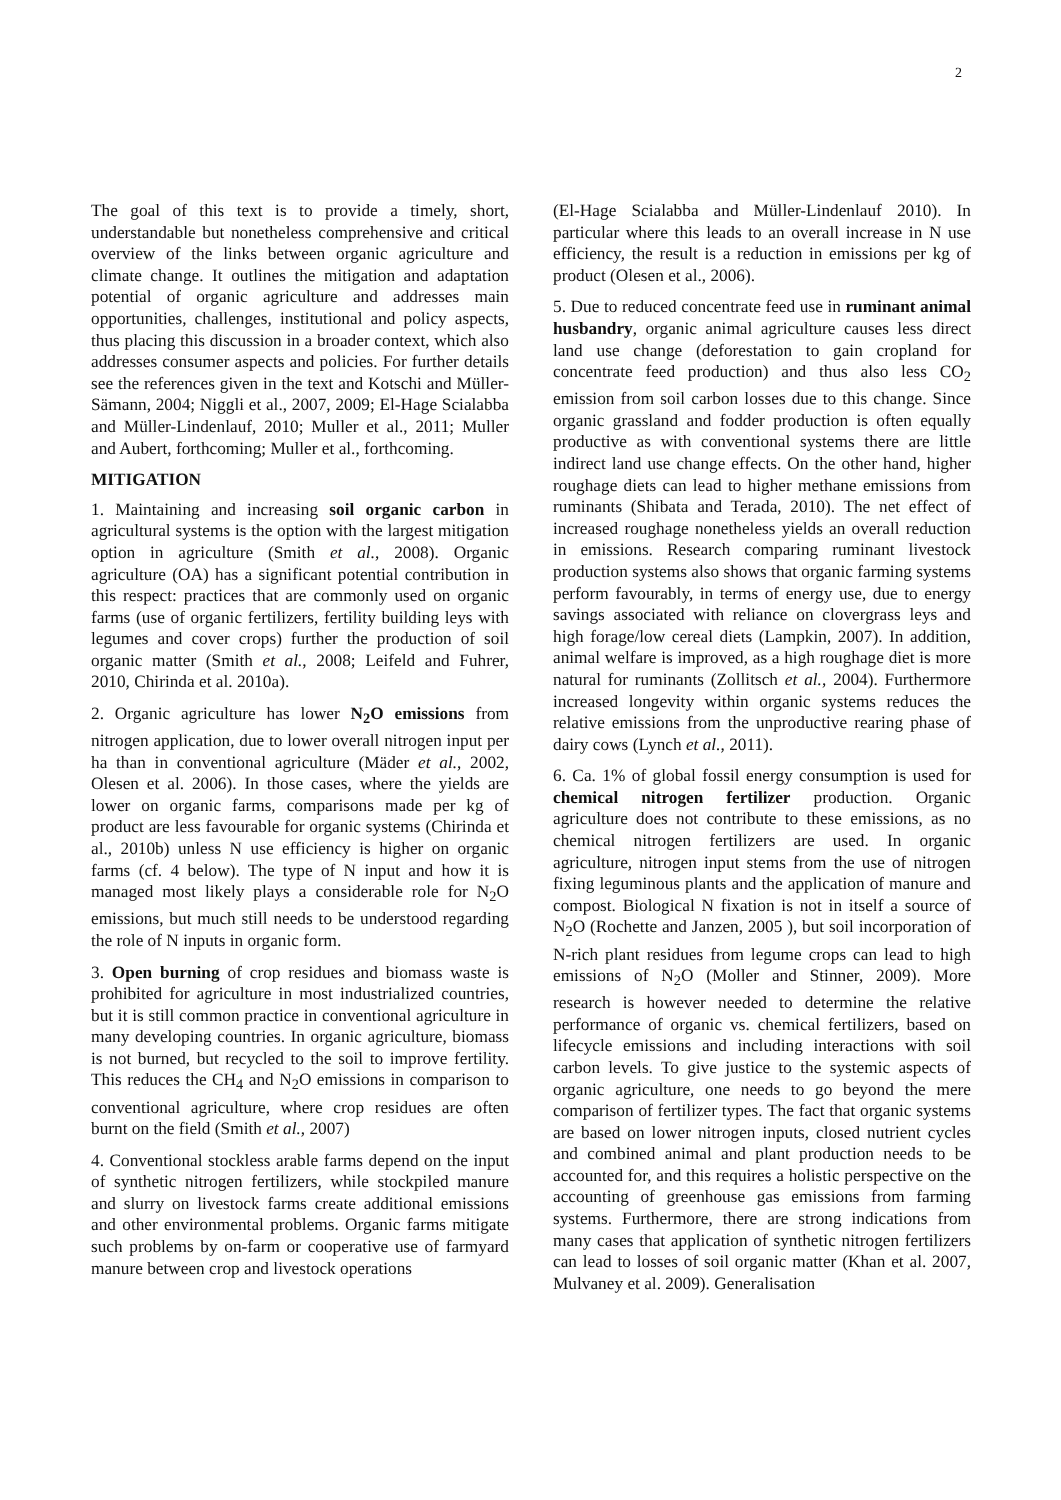2
The goal of this text is to provide a timely, short, understandable but nonetheless comprehensive and critical overview of the links between organic agriculture and climate change. It outlines the mitigation and adaptation potential of organic agriculture and addresses main opportunities, challenges, institutional and policy aspects, thus placing this discussion in a broader context, which also addresses consumer aspects and policies. For further details see the references given in the text and Kotschi and Müller-Sämann, 2004; Niggli et al., 2007, 2009; El-Hage Scialabba and Müller-Lindenlauf, 2010; Muller et al., 2011; Muller and Aubert, forthcoming; Muller et al., forthcoming.
MITIGATION
1. Maintaining and increasing soil organic carbon in agricultural systems is the option with the largest mitigation option in agriculture (Smith et al., 2008). Organic agriculture (OA) has a significant potential contribution in this respect: practices that are commonly used on organic farms (use of organic fertilizers, fertility building leys with legumes and cover crops) further the production of soil organic matter (Smith et al., 2008; Leifeld and Fuhrer, 2010, Chirinda et al. 2010a).
2. Organic agriculture has lower N<sub>2</sub>O emissions from nitrogen application, due to lower overall nitrogen input per ha than in conventional agriculture (Mäder et al., 2002, Olesen et al. 2006). In those cases, where the yields are lower on organic farms, comparisons made per kg of product are less favourable for organic systems (Chirinda et al., 2010b) unless N use efficiency is higher on organic farms (cf. 4 below). The type of N input and how it is managed most likely plays a considerable role for N<sub>2</sub>O emissions, but much still needs to be understood regarding the role of N inputs in organic form.
3. Open burning of crop residues and biomass waste is prohibited for agriculture in most industrialized countries, but it is still common practice in conventional agriculture in many developing countries. In organic agriculture, biomass is not burned, but recycled to the soil to improve fertility. This reduces the CH<sub>4</sub> and N<sub>2</sub>O emissions in comparison to conventional agriculture, where crop residues are often burnt on the field (Smith et al., 2007)
4. Conventional stockless arable farms depend on the input of synthetic nitrogen fertilizers, while stockpiled manure and slurry on livestock farms create additional emissions and other environmental problems. Organic farms mitigate such problems by on-farm or cooperative use of farmyard manure between crop and livestock operations
(El-Hage Scialabba and Müller-Lindenlauf 2010). In particular where this leads to an overall increase in N use efficiency, the result is a reduction in emissions per kg of product (Olesen et al., 2006).
5. Due to reduced concentrate feed use in ruminant animal husbandry, organic animal agriculture causes less direct land use change (deforestation to gain cropland for concentrate feed production) and thus also less CO<sub>2</sub> emission from soil carbon losses due to this change. Since organic grassland and fodder production is often equally productive as with conventional systems there are little indirect land use change effects. On the other hand, higher roughage diets can lead to higher methane emissions from ruminants (Shibata and Terada, 2010). The net effect of increased roughage nonetheless yields an overall reduction in emissions. Research comparing ruminant livestock production systems also shows that organic farming systems perform favourably, in terms of energy use, due to energy savings associated with reliance on clovergrass leys and high forage/low cereal diets (Lampkin, 2007). In addition, animal welfare is improved, as a high roughage diet is more natural for ruminants (Zollitsch et al., 2004). Furthermore increased longevity within organic systems reduces the relative emissions from the unproductive rearing phase of dairy cows (Lynch et al., 2011).
6. Ca. 1% of global fossil energy consumption is used for chemical nitrogen fertilizer production. Organic agriculture does not contribute to these emissions, as no chemical nitrogen fertilizers are used. In organic agriculture, nitrogen input stems from the use of nitrogen fixing leguminous plants and the application of manure and compost. Biological N fixation is not in itself a source of N<sub>2</sub>O (Rochette and Janzen, 2005 ), but soil incorporation of N-rich plant residues from legume crops can lead to high emissions of N<sub>2</sub>O (Moller and Stinner, 2009). More research is however needed to determine the relative performance of organic vs. chemical fertilizers, based on lifecycle emissions and including interactions with soil carbon levels. To give justice to the systemic aspects of organic agriculture, one needs to go beyond the mere comparison of fertilizer types. The fact that organic systems are based on lower nitrogen inputs, closed nutrient cycles and combined animal and plant production needs to be accounted for, and this requires a holistic perspective on the accounting of greenhouse gas emissions from farming systems. Furthermore, there are strong indications from many cases that application of synthetic nitrogen fertilizers can lead to losses of soil organic matter (Khan et al. 2007, Mulvaney et al. 2009). Generalisation